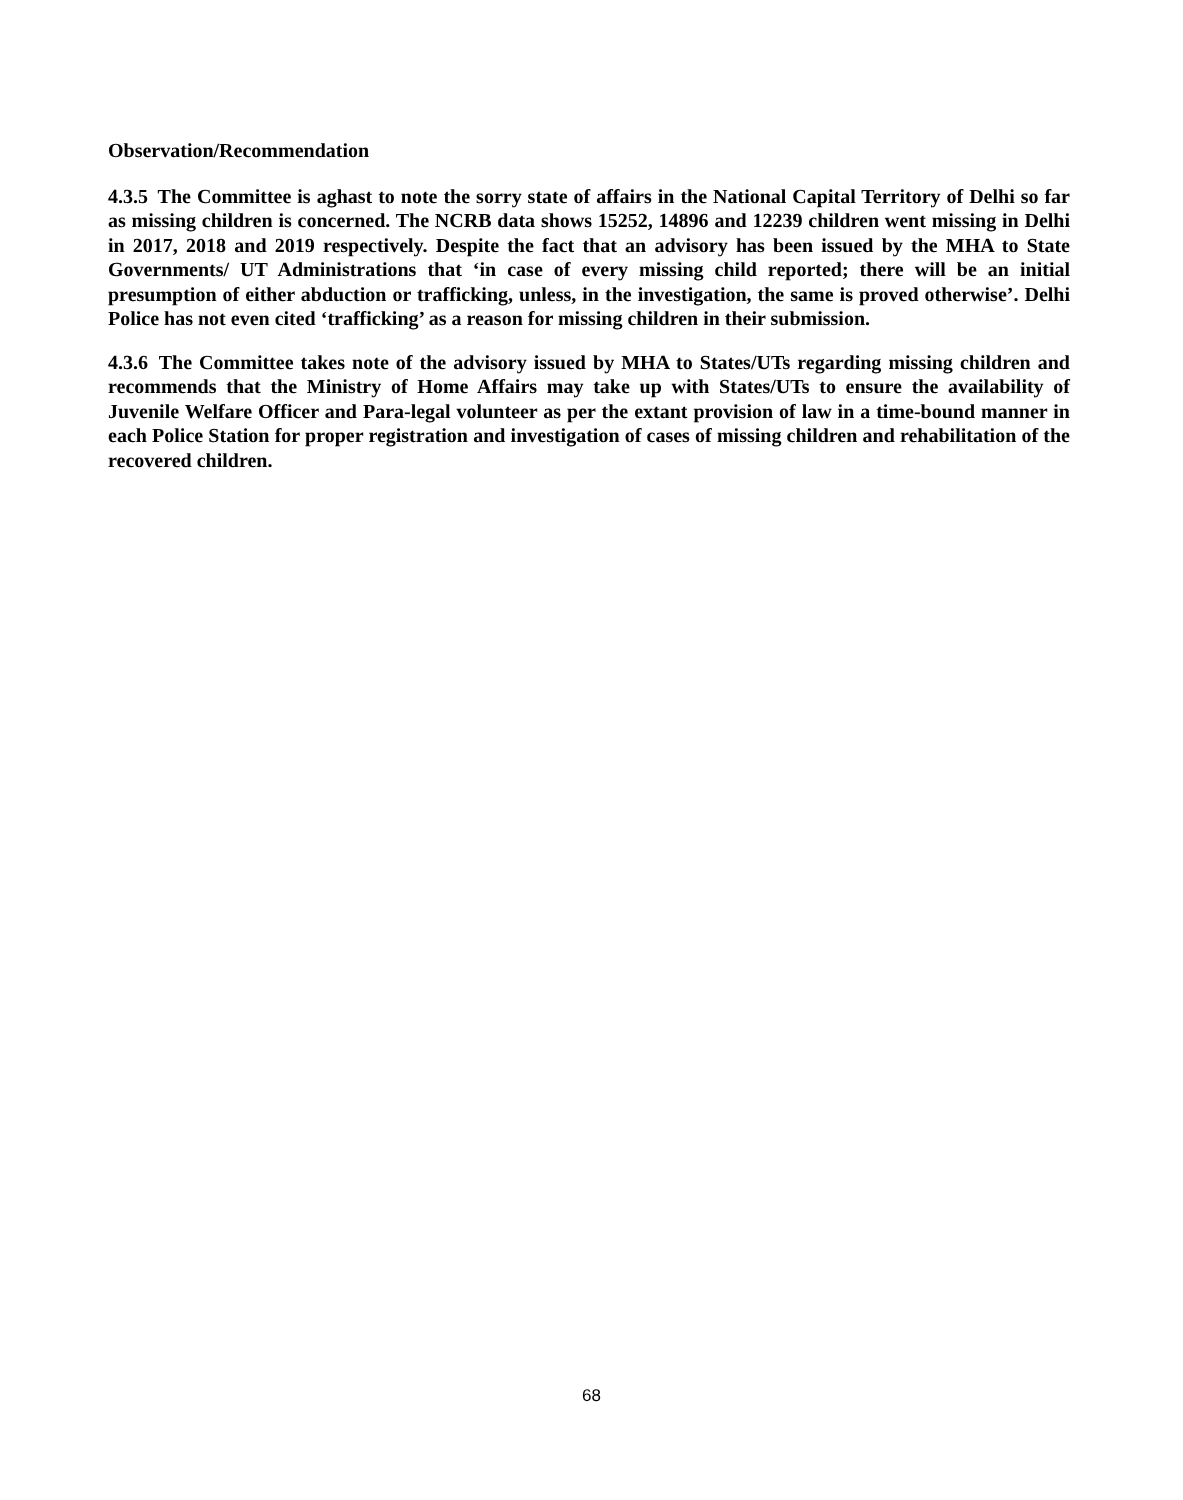Observation/Recommendation
4.3.5 The Committee is aghast to note the sorry state of affairs in the National Capital Territory of Delhi so far as missing children is concerned. The NCRB data shows 15252, 14896 and 12239 children went missing in Delhi in 2017, 2018 and 2019 respectively. Despite the fact that an advisory has been issued by the MHA to State Governments/ UT Administrations that ‘in case of every missing child reported; there will be an initial presumption of either abduction or trafficking, unless, in the investigation, the same is proved otherwise’. Delhi Police has not even cited ‘trafficking’ as a reason for missing children in their submission.
4.3.6 The Committee takes note of the advisory issued by MHA to States/UTs regarding missing children and recommends that the Ministry of Home Affairs may take up with States/UTs to ensure the availability of Juvenile Welfare Officer and Para-legal volunteer as per the extant provision of law in a time-bound manner in each Police Station for proper registration and investigation of cases of missing children and rehabilitation of the recovered children.
68